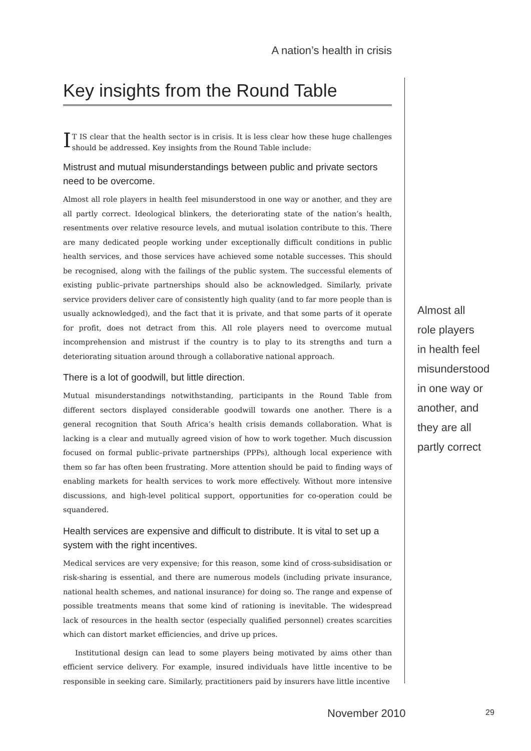A nation’s health in crisis
Key insights from the Round Table
IT IS clear that the health sector is in crisis. It is less clear how these huge challenges should be addressed. Key insights from the Round Table include:
Mistrust and mutual misunderstandings between public and private sectors need to be overcome.
Almost all role players in health feel misunderstood in one way or another, and they are all partly correct. Ideological blinkers, the deteriorating state of the nation’s health, resentments over relative resource levels, and mutual isolation contribute to this. There are many dedicated people working under exceptionally difficult conditions in public health services, and those services have achieved some notable successes. This should be recognised, along with the failings of the public system. The successful elements of existing public–private partnerships should also be acknowledged. Similarly, private service providers deliver care of consistently high quality (and to far more people than is usually acknowledged), and the fact that it is private, and that some parts of it operate for profit, does not detract from this. All role players need to overcome mutual incomprehension and mistrust if the country is to play to its strengths and turn a deteriorating situation around through a collaborative national approach.
There is a lot of goodwill, but little direction.
Mutual misunderstandings notwithstanding, participants in the Round Table from different sectors displayed considerable goodwill towards one another. There is a general recognition that South Africa’s health crisis demands collaboration. What is lacking is a clear and mutually agreed vision of how to work together. Much discussion focused on formal public–private partnerships (PPPs), although local experience with them so far has often been frustrating. More attention should be paid to finding ways of enabling markets for health services to work more effectively. Without more intensive discussions, and high-level political support, opportunities for co-operation could be squandered.
Health services are expensive and difficult to distribute. It is vital to set up a system with the right incentives.
Medical services are very expensive; for this reason, some kind of cross-subsidisation or risk-sharing is essential, and there are numerous models (including private insurance, national health schemes, and national insurance) for doing so. The range and expense of possible treatments means that some kind of rationing is inevitable. The widespread lack of resources in the health sector (especially qualified personnel) creates scarcities which can distort market efficiencies, and drive up prices.
Institutional design can lead to some players being motivated by aims other than efficient service delivery. For example, insured individuals have little incentive to be responsible in seeking care. Similarly, practitioners paid by insurers have little incentive
Almost all
role players
in health feel
misunderstood
in one way or
another, and
they are all
partly correct
November 2010 29